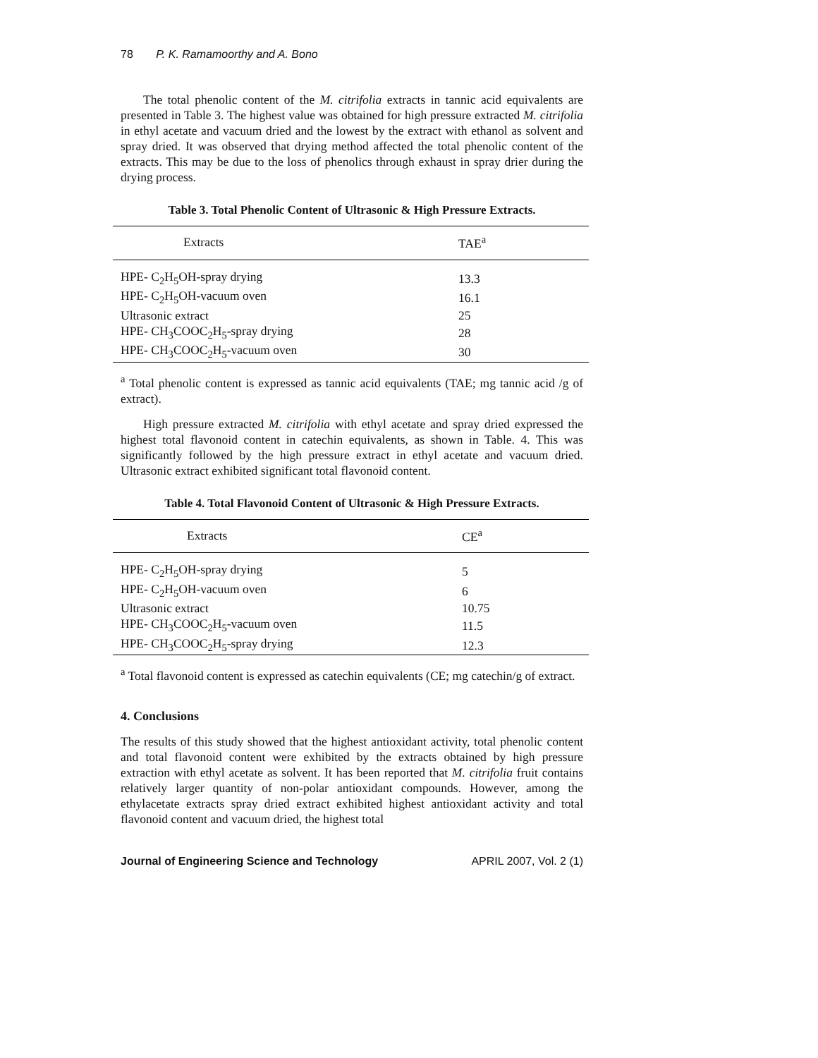78 P. K. Ramamoorthy and A. Bono
The total phenolic content of the M. citrifolia extracts in tannic acid equivalents are presented in Table 3. The highest value was obtained for high pressure extracted M. citrifolia in ethyl acetate and vacuum dried and the lowest by the extract with ethanol as solvent and spray dried. It was observed that drying method affected the total phenolic content of the extracts. This may be due to the loss of phenolics through exhaust in spray drier during the drying process.
Table 3. Total Phenolic Content of Ultrasonic & High Pressure Extracts.
| Extracts | TAE<sup>a</sup> |
| --- | --- |
| HPE- C<sub>2</sub>H<sub>5</sub>OH-spray drying | 13.3 |
| HPE- C<sub>2</sub>H<sub>5</sub>OH-vacuum oven | 16.1 |
| Ultrasonic extract | 25 |
| HPE- CH<sub>3</sub>COOC<sub>2</sub>H<sub>5</sub>-spray drying | 28 |
| HPE- CH<sub>3</sub>COOC<sub>2</sub>H<sub>5</sub>-vacuum oven | 30 |
<sup>a</sup> Total phenolic content is expressed as tannic acid equivalents (TAE; mg tannic acid /g of extract).
High pressure extracted M. citrifolia with ethyl acetate and spray dried expressed the highest total flavonoid content in catechin equivalents, as shown in Table. 4. This was significantly followed by the high pressure extract in ethyl acetate and vacuum dried. Ultrasonic extract exhibited significant total flavonoid content.
Table 4. Total Flavonoid Content of Ultrasonic & High Pressure Extracts.
| Extracts | CE<sup>a</sup> |
| --- | --- |
| HPE- C<sub>2</sub>H<sub>5</sub>OH-spray drying | 5 |
| HPE- C<sub>2</sub>H<sub>5</sub>OH-vacuum oven | 6 |
| Ultrasonic extract | 10.75 |
| HPE- CH<sub>3</sub>COOC<sub>2</sub>H<sub>5</sub>-vacuum oven | 11.5 |
| HPE- CH<sub>3</sub>COOC<sub>2</sub>H<sub>5</sub>-spray drying | 12.3 |
<sup>a</sup> Total flavonoid content is expressed as catechin equivalents (CE; mg catechin/g of extract.
4. Conclusions
The results of this study showed that the highest antioxidant activity, total phenolic content and total flavonoid content were exhibited by the extracts obtained by high pressure extraction with ethyl acetate as solvent. It has been reported that M. citrifolia fruit contains relatively larger quantity of non-polar antioxidant compounds. However, among the ethylacetate extracts spray dried extract exhibited highest antioxidant activity and total flavonoid content and vacuum dried, the highest total
Journal of Engineering Science and Technology APRIL 2007, Vol. 2 (1)